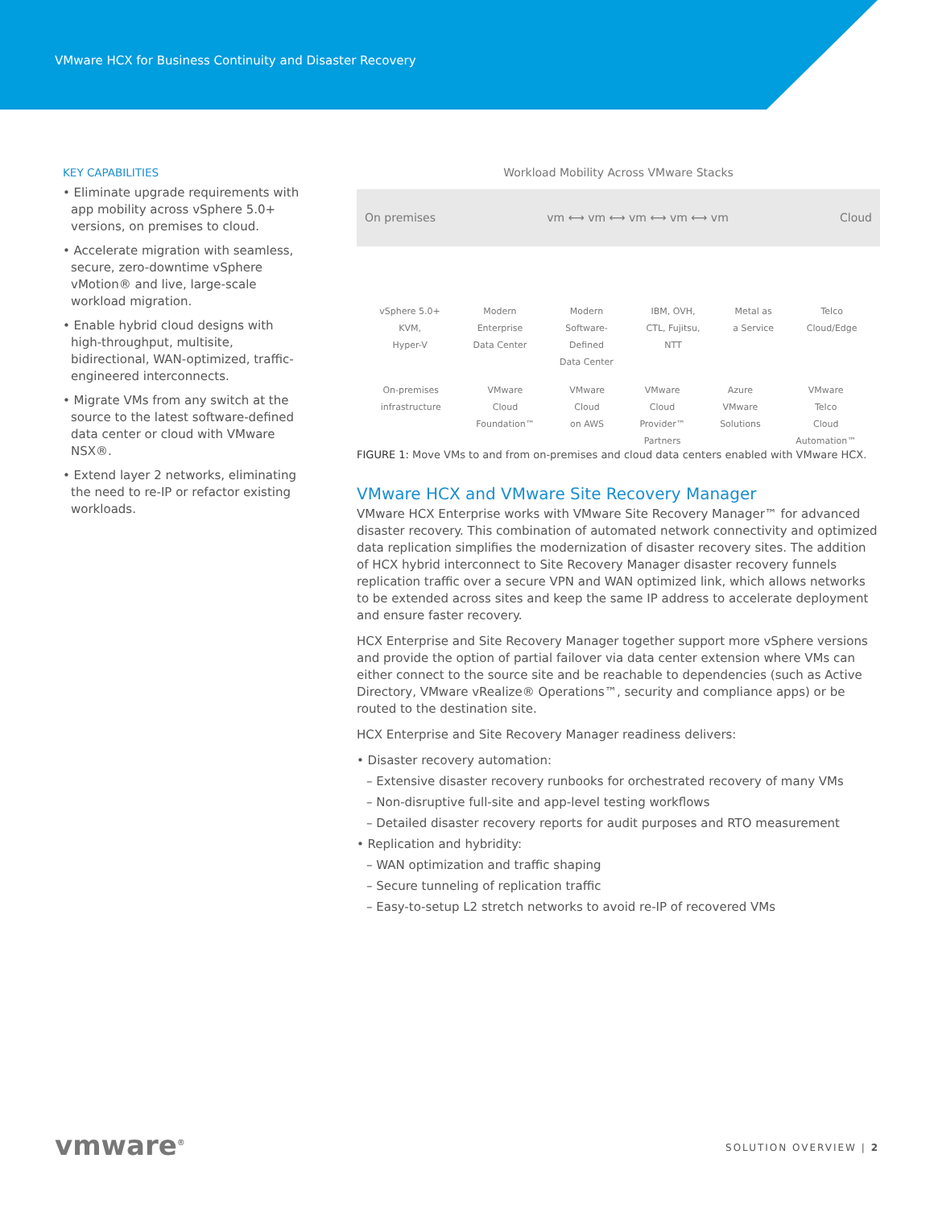VMware HCX for Business Continuity and Disaster Recovery
KEY CAPABILITIES
• Eliminate upgrade requirements with app mobility across vSphere 5.0+ versions, on premises to cloud.
• Accelerate migration with seamless, secure, zero-downtime vSphere vMotion® and live, large-scale workload migration.
• Enable hybrid cloud designs with high-throughput, multisite, bidirectional, WAN-optimized, traffic-engineered interconnects.
• Migrate VMs from any switch at the source to the latest software-defined data center or cloud with VMware NSX®.
• Extend layer 2 networks, eliminating the need to re-IP or refactor existing workloads.
Workload Mobility Across VMware Stacks
On premises vm ⟷ vm ⟷ vm ⟷ vm ⟷ vm Cloud
vSphere 5.0+
KVM,
Hyper-V Modern
Enterprise
Data Center Modern
Software-
Defined
Data Center IBM, OVH,
CTL, Fujitsu,
NTT Metal as
a Service Telco
Cloud/Edge
On-premises
infrastructure VMware
Cloud
Foundation™ VMware
Cloud
on AWS VMware
Cloud
Provider™
Partners Azure
VMware
Solutions VMware
Telco
Cloud
Automation™
FIGURE 1: Move VMs to and from on-premises and cloud data centers enabled with VMware HCX.
VMware HCX and VMware Site Recovery Manager
VMware HCX Enterprise works with VMware Site Recovery Manager™ for advanced disaster recovery. This combination of automated network connectivity and optimized data replication simplifies the modernization of disaster recovery sites. The addition of HCX hybrid interconnect to Site Recovery Manager disaster recovery funnels replication traffic over a secure VPN and WAN optimized link, which allows networks to be extended across sites and keep the same IP address to accelerate deployment and ensure faster recovery.
HCX Enterprise and Site Recovery Manager together support more vSphere versions and provide the option of partial failover via data center extension where VMs can either connect to the source site and be reachable to dependencies (such as Active Directory, VMware vRealize® Operations™, security and compliance apps) or be routed to the destination site.
HCX Enterprise and Site Recovery Manager readiness delivers:
• Disaster recovery automation:
– Extensive disaster recovery runbooks for orchestrated recovery of many VMs
– Non-disruptive full-site and app-level testing workflows
– Detailed disaster recovery reports for audit purposes and RTO measurement
• Replication and hybridity:
– WAN optimization and traffic shaping
– Secure tunneling of replication traffic
– Easy-to-setup L2 stretch networks to avoid re-IP of recovered VMs
vmware<sup>®</sup> SOLUTION OVERVIEW | 2